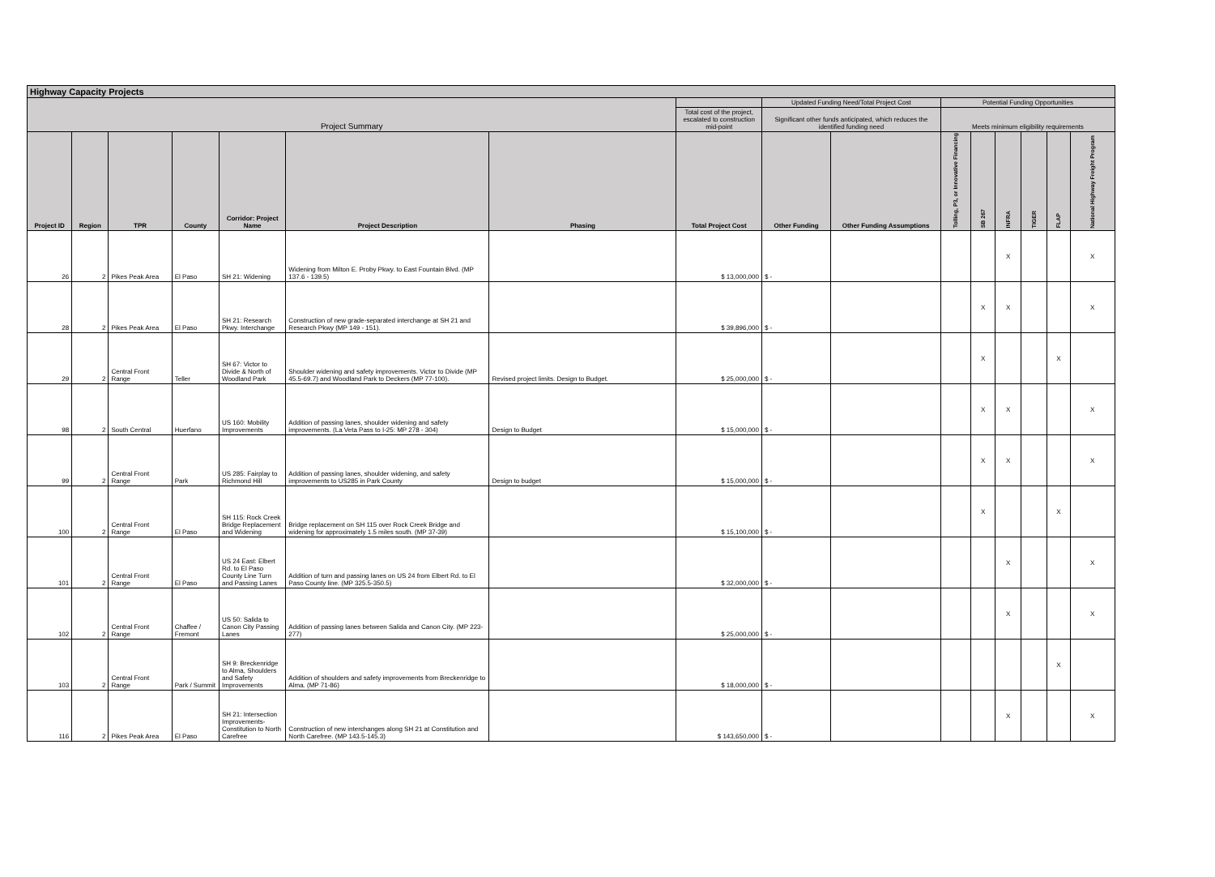| Highway Capacity Projects | | | | | | | | | | | | | | | |
| --- | --- | --- | --- | --- | --- | --- | --- | --- | --- | --- | --- | --- | --- | --- | --- |
| Project Summary | | | | | | | | Updated Funding Need/Total Project Cost | | Potential Funding Opportunities | | | | | |
| | | | | | | | Total cost of the project, escalated to construction mid-point | Significant other funds anticipated, which reduces the identified funding need | | Meets minimum eligibility requirements | | | | | |
| Project ID | Region | TPR | County | Corridor: Project Name | Project Description | Phasing | Total Project Cost | Other Funding | Other Funding Assumptions | Tolling, P3, or Innovative Financing | SB 267 | INFRA | TIGER | FLAP | National Highway Freight Program |
| 26 | 2 | Pikes Peak Area | El Paso | SH 21: Widening | Widening from Milton E. Proby Pkwy. to East Fountain Blvd. (MP 137.6 - 139.5) | | $ 13,000,000 | $ - | | | | X | | | X |
| 28 | 2 | Pikes Peak Area | El Paso | SH 21: Research Pkwy. Interchange | Construction of new grade-separated interchange at SH 21 and Research Pkwy (MP 149 - 151). | | $ 39,896,000 | $ - | | | X | X | | | X |
| 29 | 2 | Central Front Range | Teller | SH 67: Victor to Divide & North of Woodland Park | Shoulder widening and safety improvements. Victor to Divide (MP 45.5-69.7) and Woodland Park to Deckers (MP 77-100). | Revised project limits. Design to Budget. | $ 25,000,000 | $ - | | | X | | | X | |
| 98 | 2 | South Central | Huerfano | US 160: Mobility Improvements | Addition of passing lanes, shoulder widening and safety improvements. (La Veta Pass to I-25: MP 278 - 304) | Design to Budget | $ 15,000,000 | $ - | | | X | X | | | X |
| 99 | 2 | Central Front Range | Park | US 285: Fairplay to Richmond Hill | Addition of passing lanes, shoulder widening, and safety improvements to US285 in Park County | Design to budget | $ 15,000,000 | $ - | | | X | X | | | X |
| 100 | 2 | Central Front Range | El Paso | SH 115: Rock Creek Bridge Replacement and Widening | Bridge replacement on SH 115 over Rock Creek Bridge and widening for approximately 1.5 miles south. (MP 37-39) | | $ 15,100,000 | $ - | | | X | | | X | |
| 101 | 2 | Central Front Range | El Paso | US 24 East: Elbert Rd. to El Paso County Line Turn and Passing Lanes | Addition of turn and passing lanes on US 24 from Elbert Rd. to El Paso County line. (MP 325.5-350.5) | | $ 32,000,000 | $ - | | | | X | | | X |
| 102 | 2 | Central Front Range | Chaffee / Fremont | US 50: Salida to Canon City Passing Lanes | Addition of passing lanes between Salida and Canon City. (MP 223-277) | | $ 25,000,000 | $ - | | | | X | | | X |
| 103 | 2 | Central Front Range | Park / Summit | SH 9: Breckenridge to Alma, Shoulders and Safety Improvements | Addition of shoulders and safety improvements from Breckenridge to Alma. (MP 71-86) | | $ 18,000,000 | $ - | | | | | | X | |
| 116 | 2 | Pikes Peak Area | El Paso | SH 21: Intersection Improvements- Constitution to North Carefree | Construction of new interchanges along SH 21 at Constitution and North Carefree. (MP 143.5-145.3) | | $ 143,650,000 | $ - | | | | X | | | X |